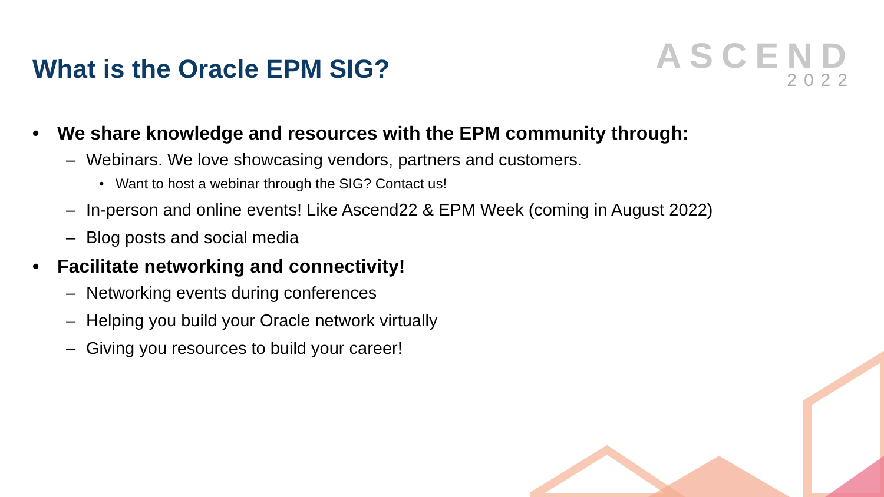What is the Oracle EPM SIG?
ASCEND
2022
• We share knowledge and resources with the EPM community through:
– Webinars. We love showcasing vendors, partners and customers.
• Want to host a webinar through the SIG? Contact us!
– In-person and online events! Like Ascend22 & EPM Week (coming in August 2022)
– Blog posts and social media
• Facilitate networking and connectivity!
– Networking events during conferences
– Helping you build your Oracle network virtually
– Giving you resources to build your career!